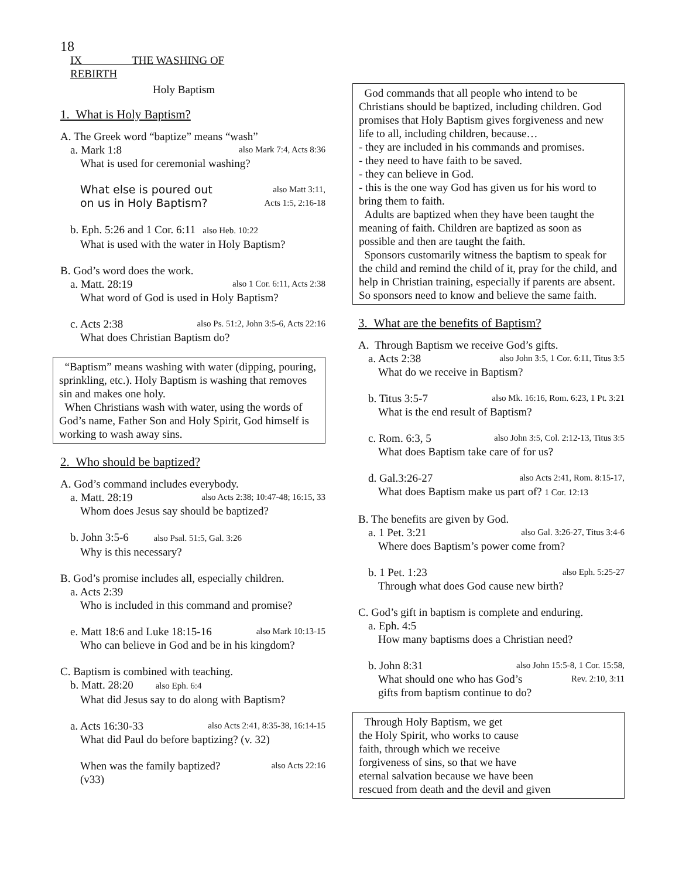18
IX THE WASHING OF
REBIRTH
Holy Baptism
1. What is Holy Baptism?
A. The Greek word “baptize” means “wash”
a. Mark 1:8 also Mark 7:4, Acts 8:36
What is used for ceremonial washing?
What else is poured out also Matt 3:11,
on us in Holy Baptism? Acts 1:5, 2:16-18
b. Eph. 5:26 and 1 Cor. 6:11 also Heb. 10:22
What is used with the water in Holy Baptism?
B. God’s word does the work.
a. Matt. 28:19 also 1 Cor. 6:11, Acts 2:38
What word of God is used in Holy Baptism?
c. Acts 2:38 also Ps. 51:2, John 3:5-6, Acts 22:16
What does Christian Baptism do?
“Baptism” means washing with water (dipping, pouring, sprinkling, etc.). Holy Baptism is washing that removes sin and makes one holy.
When Christians wash with water, using the words of God’s name, Father Son and Holy Spirit, God himself is working to wash away sins.
2. Who should be baptized?
A. God’s command includes everybody.
a. Matt. 28:19 also Acts 2:38; 10:47-48; 16:15, 33
Whom does Jesus say should be baptized?
b. John 3:5-6 also Psal. 51:5, Gal. 3:26
Why is this necessary?
B. God’s promise includes all, especially children.
a. Acts 2:39
Who is included in this command and promise?
e. Matt 18:6 and Luke 18:15-16 also Mark 10:13-15
Who can believe in God and be in his kingdom?
C. Baptism is combined with teaching.
b. Matt. 28:20 also Eph. 6:4
What did Jesus say to do along with Baptism?
a. Acts 16:30-33 also Acts 2:41, 8:35-38, 16:14-15
What did Paul do before baptizing? (v. 32)
When was the family baptized? also Acts 22:16
(v33)
God commands that all people who intend to be Christians should be baptized, including children. God promises that Holy Baptism gives forgiveness and new life to all, including children, because…
- they are included in his commands and promises.
- they need to have faith to be saved.
- they can believe in God.
- this is the one way God has given us for his word to bring them to faith.
Adults are baptized when they have been taught the meaning of faith. Children are baptized as soon as possible and then are taught the faith.
Sponsors customarily witness the baptism to speak for the child and remind the child of it, pray for the child, and help in Christian training, especially if parents are absent. So sponsors need to know and believe the same faith.
3. What are the benefits of Baptism?
A. Through Baptism we receive God’s gifts.
a. Acts 2:38 also John 3:5, 1 Cor. 6:11, Titus 3:5
What do we receive in Baptism?
b. Titus 3:5-7 also Mk. 16:16, Rom. 6:23, 1 Pt. 3:21
What is the end result of Baptism?
c. Rom. 6:3, 5 also John 3:5, Col. 2:12-13, Titus 3:5
What does Baptism take care of for us?
d. Gal.3:26-27 also Acts 2:41, Rom. 8:15-17,
What does Baptism make us part of? 1 Cor. 12:13
B. The benefits are given by God.
a. 1 Pet. 3:21 also Gal. 3:26-27, Titus 3:4-6
Where does Baptism’s power come from?
b. 1 Pet. 1:23 also Eph. 5:25-27
Through what does God cause new birth?
C. God’s gift in baptism is complete and enduring.
a. Eph. 4:5
How many baptisms does a Christian need?
b. John 8:31 also John 15:5-8, 1 Cor. 15:58,
What should one who has God’s Rev. 2:10, 3:11
gifts from baptism continue to do?
Through Holy Baptism, we get
the Holy Spirit, who works to cause
faith, through which we receive
forgiveness of sins, so that we have
eternal salvation because we have been
rescued from death and the devil and given